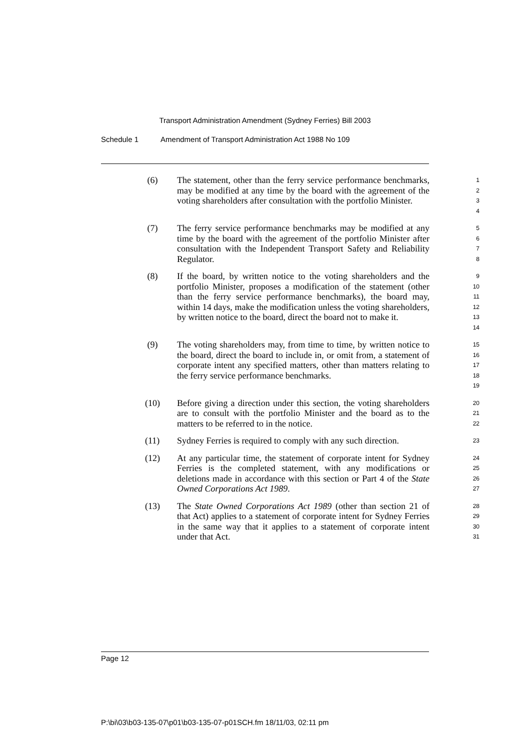Transport Administration Amendment (Sydney Ferries) Bill 2003
Schedule 1 Amendment of Transport Administration Act 1988 No 109
(6) The statement, other than the ferry service performance benchmarks, may be modified at any time by the board with the agreement of the voting shareholders after consultation with the portfolio Minister.
1
2
3
4
(7) The ferry service performance benchmarks may be modified at any time by the board with the agreement of the portfolio Minister after consultation with the Independent Transport Safety and Reliability Regulator.
5
6
7
8
(8) If the board, by written notice to the voting shareholders and the portfolio Minister, proposes a modification of the statement (other than the ferry service performance benchmarks), the board may, within 14 days, make the modification unless the voting shareholders, by written notice to the board, direct the board not to make it.
9
10
11
12
13
14
(9) The voting shareholders may, from time to time, by written notice to the board, direct the board to include in, or omit from, a statement of corporate intent any specified matters, other than matters relating to the ferry service performance benchmarks.
15
16
17
18
19
(10) Before giving a direction under this section, the voting shareholders are to consult with the portfolio Minister and the board as to the matters to be referred to in the notice.
20
21
22
(11) Sydney Ferries is required to comply with any such direction.
23
(12) At any particular time, the statement of corporate intent for Sydney Ferries is the completed statement, with any modifications or deletions made in accordance with this section or Part 4 of the State Owned Corporations Act 1989.
24
25
26
27
(13) The State Owned Corporations Act 1989 (other than section 21 of that Act) applies to a statement of corporate intent for Sydney Ferries in the same way that it applies to a statement of corporate intent under that Act.
28
29
30
31
Page 12
P:\bi\03\b03-135-07\p01\b03-135-07-p01SCH.fm 18/11/03, 02:11 pm